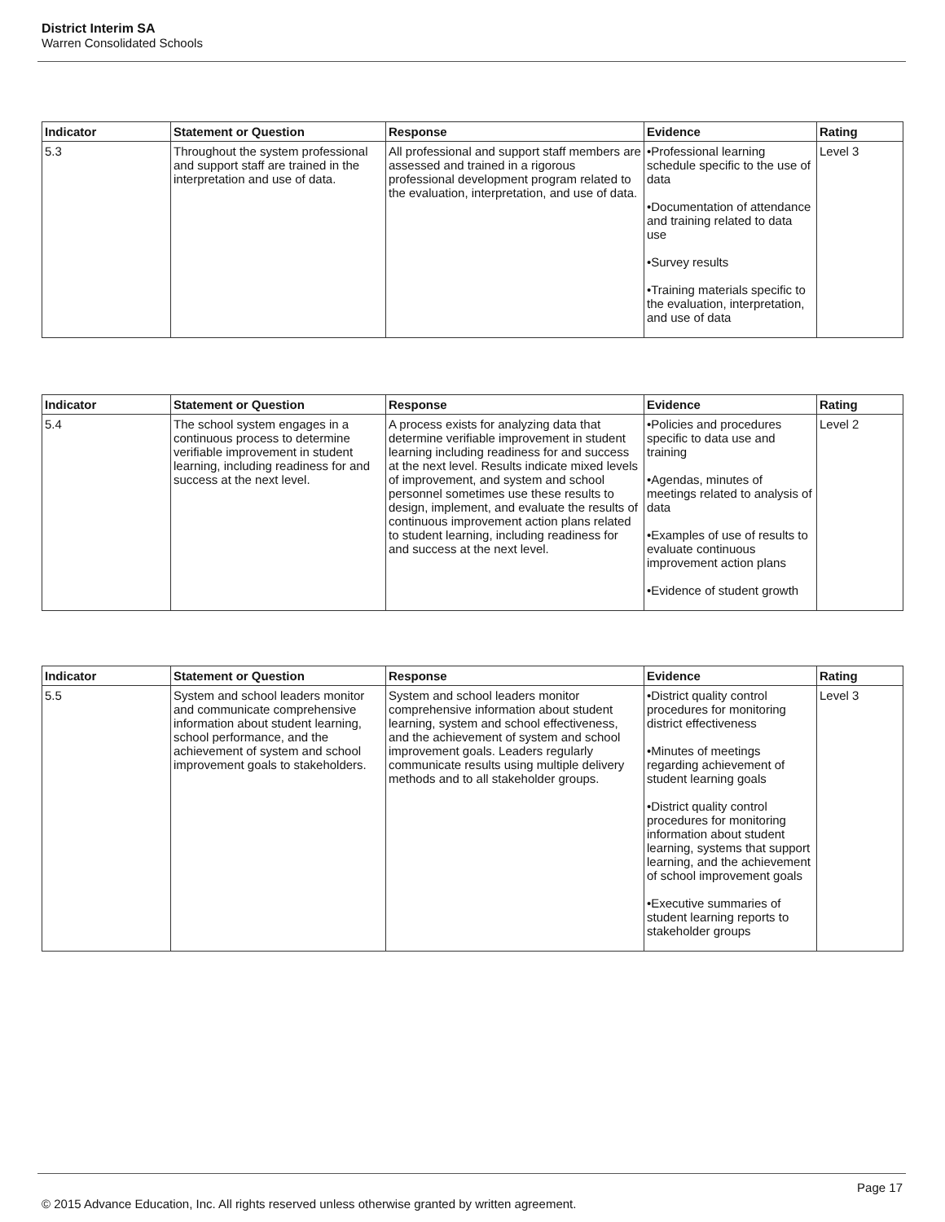District Interim SA
Warren Consolidated Schools
| Indicator | Statement or Question | Response | Evidence | Rating |
| --- | --- | --- | --- | --- |
| 5.3 | Throughout the system professional and support staff are trained in the interpretation and use of data. | All professional and support staff members are assessed and trained in a rigorous professional development program related to the evaluation, interpretation, and use of data. | •Professional learning schedule specific to the use of data •Documentation of attendance and training related to data use •Survey results •Training materials specific to the evaluation, interpretation, and use of data | Level 3 |
| Indicator | Statement or Question | Response | Evidence | Rating |
| --- | --- | --- | --- | --- |
| 5.4 | The school system engages in a continuous process to determine verifiable improvement in student learning, including readiness for and success at the next level. | A process exists for analyzing data that determine verifiable improvement in student learning including readiness for and success at the next level. Results indicate mixed levels of improvement, and system and school personnel sometimes use these results to design, implement, and evaluate the results of continuous improvement action plans related to student learning, including readiness for and success at the next level. | •Policies and procedures specific to data use and training •Agendas, minutes of meetings related to analysis of data •Examples of use of results to evaluate continuous improvement action plans •Evidence of student growth | Level 2 |
| Indicator | Statement or Question | Response | Evidence | Rating |
| --- | --- | --- | --- | --- |
| 5.5 | System and school leaders monitor and communicate comprehensive information about student learning, school performance, and the achievement of system and school improvement goals to stakeholders. | System and school leaders monitor comprehensive information about student learning, system and school effectiveness, and the achievement of system and school improvement goals. Leaders regularly communicate results using multiple delivery methods and to all stakeholder groups. | •District quality control procedures for monitoring district effectiveness •Minutes of meetings regarding achievement of student learning goals •District quality control procedures for monitoring information about student learning, systems that support learning, and the achievement of school improvement goals •Executive summaries of student learning reports to stakeholder groups | Level 3 |
Page 17
© 2015 Advance Education, Inc. All rights reserved unless otherwise granted by written agreement.